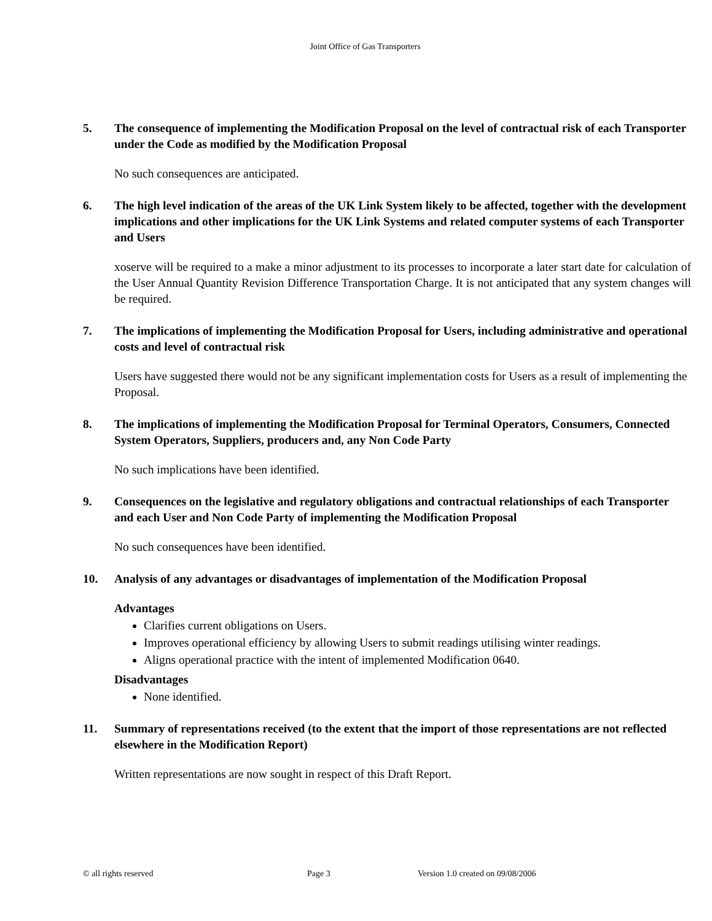Joint Office of Gas Transporters
5. The consequence of implementing the Modification Proposal on the level of contractual risk of each Transporter under the Code as modified by the Modification Proposal
No such consequences are anticipated.
6. The high level indication of the areas of the UK Link System likely to be affected, together with the development implications and other implications for the UK Link Systems and related computer systems of each Transporter and Users
xoserve will be required to a make a minor adjustment to its processes to incorporate a later start date for calculation of the User Annual Quantity Revision Difference Transportation Charge. It is not anticipated that any system changes will be required.
7. The implications of implementing the Modification Proposal for Users, including administrative and operational costs and level of contractual risk
Users have suggested there would not be any significant implementation costs for Users as a result of implementing the Proposal.
8. The implications of implementing the Modification Proposal for Terminal Operators, Consumers, Connected System Operators, Suppliers, producers and, any Non Code Party
No such implications have been identified.
9. Consequences on the legislative and regulatory obligations and contractual relationships of each Transporter and each User and Non Code Party of implementing the Modification Proposal
No such consequences have been identified.
10. Analysis of any advantages or disadvantages of implementation of the Modification Proposal
Advantages
Clarifies current obligations on Users.
Improves operational efficiency by allowing Users to submit readings utilising winter readings.
Aligns operational practice with the intent of implemented Modification 0640.
Disadvantages
None identified.
11. Summary of representations received (to the extent that the import of those representations are not reflected elsewhere in the Modification Report)
Written representations are now sought in respect of this Draft Report.
© all rights reserved Page 3 Version 1.0 created on 09/08/2006